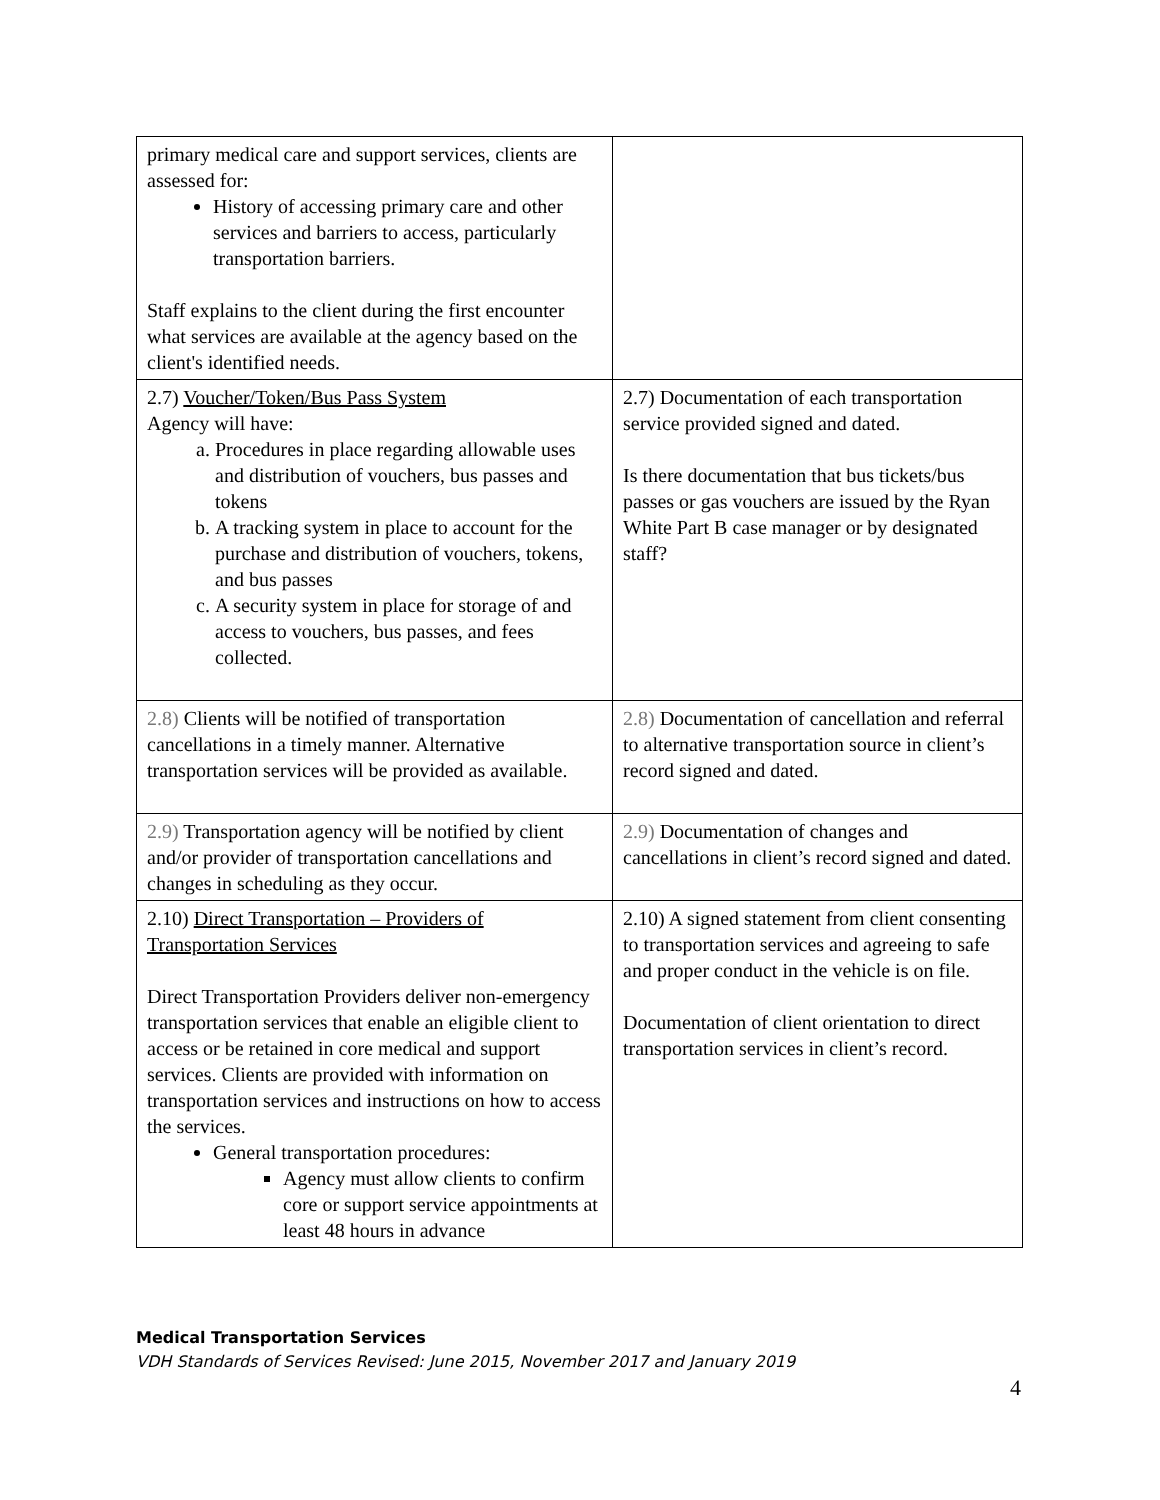| primary medical care and support services, clients are assessed for: History of accessing primary care and other services and barriers to access, particularly transportation barriers. Staff explains to the client during the first encounter what services are available at the agency based on the client's identified needs. | |
| 2.7) Voucher/Token/Bus Pass System Agency will have: a. Procedures in place regarding allowable uses and distribution of vouchers, bus passes and tokens b. A tracking system in place to account for the purchase and distribution of vouchers, tokens, and bus passes c. A security system in place for storage of and access to vouchers, bus passes, and fees collected. | 2.7) Documentation of each transportation service provided signed and dated. Is there documentation that bus tickets/bus passes or gas vouchers are issued by the Ryan White Part B case manager or by designated staff? |
| 2.8) Clients will be notified of transportation cancellations in a timely manner. Alternative transportation services will be provided as available. | 2.8) Documentation of cancellation and referral to alternative transportation source in client’s record signed and dated. |
| 2.9) Transportation agency will be notified by client and/or provider of transportation cancellations and changes in scheduling as they occur. | 2.9) Documentation of changes and cancellations in client’s record signed and dated. |
| 2.10) Direct Transportation – Providers of Transportation Services Direct Transportation Providers deliver non-emergency transportation services that enable an eligible client to access or be retained in core medical and support services. Clients are provided with information on transportation services and instructions on how to access the services. General transportation procedures: Agency must allow clients to confirm core or support service appointments at least 48 hours in advance | 2.10) A signed statement from client consenting to transportation services and agreeing to safe and proper conduct in the vehicle is on file. Documentation of client orientation to direct transportation services in client’s record. |
Medical Transportation Services
VDH Standards of Services Revised: June 2015, November 2017 and January 2019
4